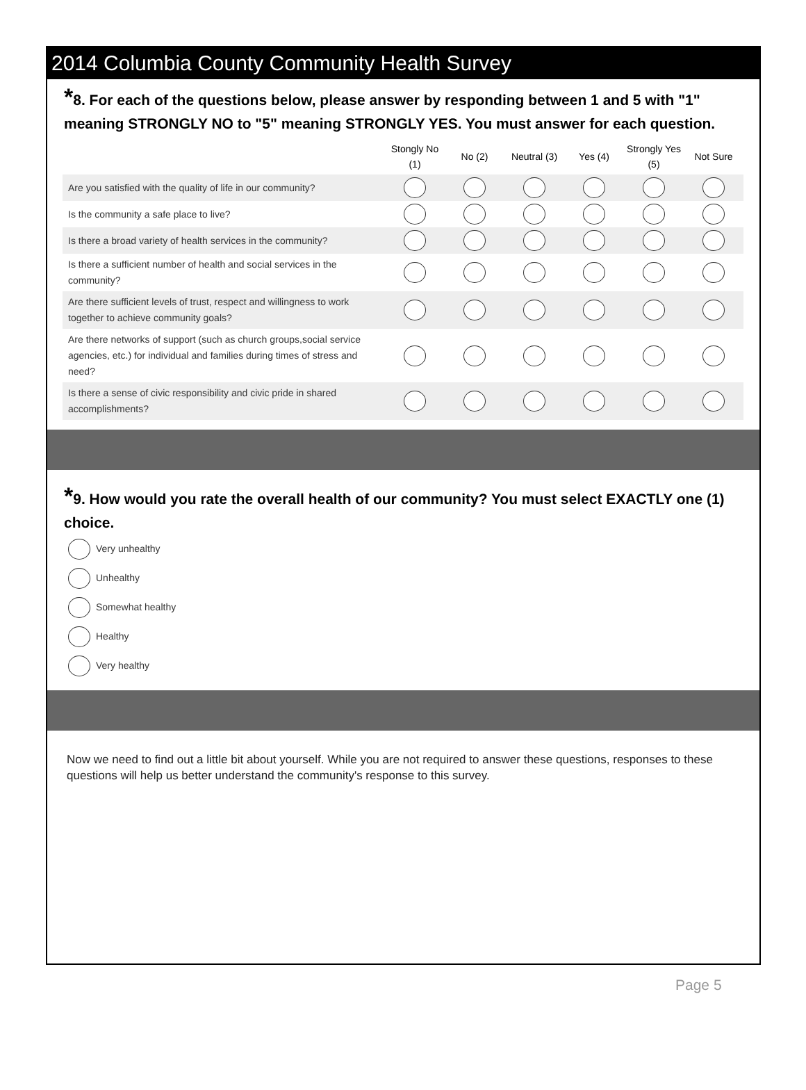2014 Columbia County Community Health Survey
*8. For each of the questions below, please answer by responding between 1 and 5 with "1" meaning STRONGLY NO to "5" meaning STRONGLY YES. You must answer for each question.
| | Stongly No (1) | No (2) | Neutral (3) | Yes (4) | Strongly Yes (5) | Not Sure |
| --- | --- | --- | --- | --- | --- | --- |
| Are you satisfied with the quality of life in our community? | | | | | | |
| Is the community a safe place to live? | | | | | | |
| Is there a broad variety of health services in the community? | | | | | | |
| Is there a sufficient number of health and social services in the community? | | | | | | |
| Are there sufficient levels of trust, respect and willingness to work together to achieve community goals? | | | | | | |
| Are there networks of support (such as church groups,social service agencies, etc.) for individual and families during times of stress and need? | | | | | | |
| Is there a sense of civic responsibility and civic pride in shared accomplishments? | | | | | | |
*9. How would you rate the overall health of our community? You must select EXACTLY one (1) choice.
Very unhealthy
Unhealthy
Somewhat healthy
Healthy
Very healthy
Now we need to find out a little bit about yourself. While you are not required to answer these questions, responses to these questions will help us better understand the community's response to this survey.
Page 5